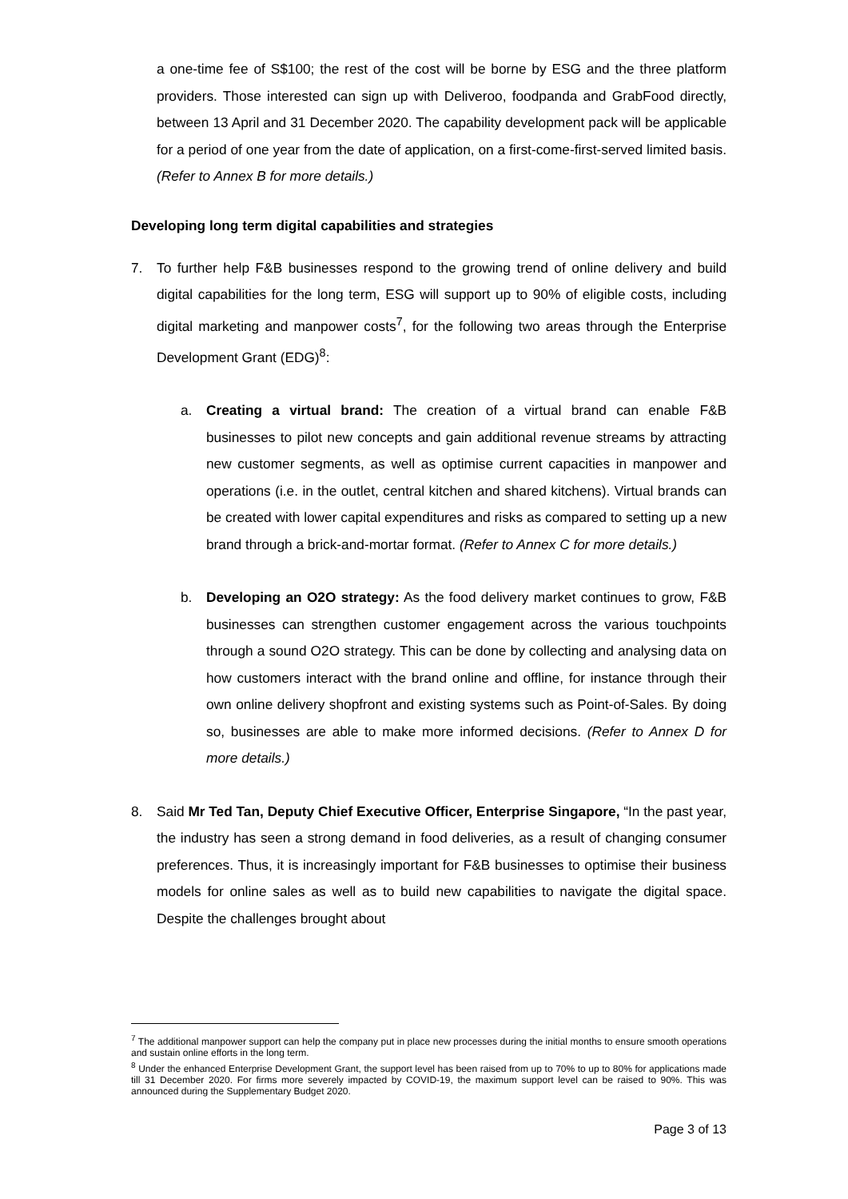a one-time fee of S$100; the rest of the cost will be borne by ESG and the three platform providers. Those interested can sign up with Deliveroo, foodpanda and GrabFood directly, between 13 April and 31 December 2020. The capability development pack will be applicable for a period of one year from the date of application, on a first-come-first-served limited basis. (Refer to Annex B for more details.)
Developing long term digital capabilities and strategies
7. To further help F&B businesses respond to the growing trend of online delivery and build digital capabilities for the long term, ESG will support up to 90% of eligible costs, including digital marketing and manpower costs<sup>7</sup>, for the following two areas through the Enterprise Development Grant (EDG)<sup>8</sup>:
a. Creating a virtual brand: The creation of a virtual brand can enable F&B businesses to pilot new concepts and gain additional revenue streams by attracting new customer segments, as well as optimise current capacities in manpower and operations (i.e. in the outlet, central kitchen and shared kitchens). Virtual brands can be created with lower capital expenditures and risks as compared to setting up a new brand through a brick-and-mortar format. (Refer to Annex C for more details.)
b. Developing an O2O strategy: As the food delivery market continues to grow, F&B businesses can strengthen customer engagement across the various touchpoints through a sound O2O strategy. This can be done by collecting and analysing data on how customers interact with the brand online and offline, for instance through their own online delivery shopfront and existing systems such as Point-of-Sales. By doing so, businesses are able to make more informed decisions. (Refer to Annex D for more details.)
8. Said Mr Ted Tan, Deputy Chief Executive Officer, Enterprise Singapore, “In the past year, the industry has seen a strong demand in food deliveries, as a result of changing consumer preferences. Thus, it is increasingly important for F&B businesses to optimise their business models for online sales as well as to build new capabilities to navigate the digital space. Despite the challenges brought about
<sup>7</sup> The additional manpower support can help the company put in place new processes during the initial months to ensure smooth operations and sustain online efforts in the long term.
<sup>8</sup> Under the enhanced Enterprise Development Grant, the support level has been raised from up to 70% to up to 80% for applications made till 31 December 2020. For firms more severely impacted by COVID-19, the maximum support level can be raised to 90%. This was announced during the Supplementary Budget 2020.
Page 3 of 13